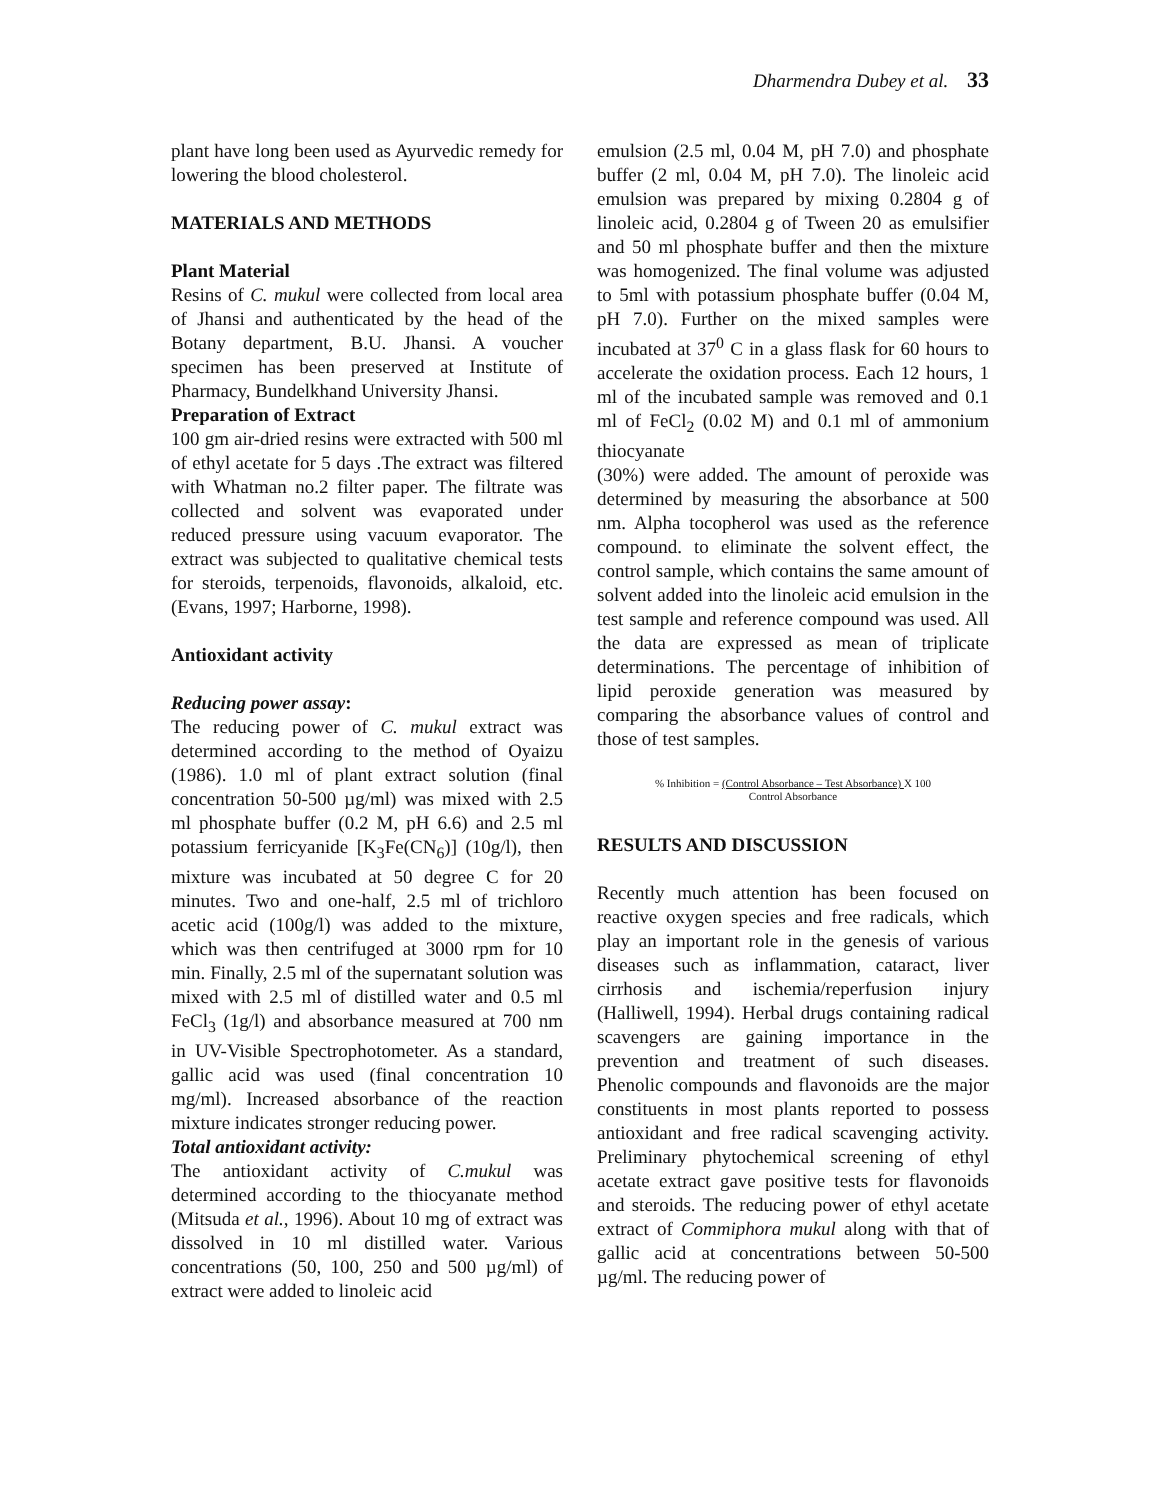Dharmendra Dubey et al. 33
plant have long been used as Ayurvedic remedy for lowering the blood cholesterol.
MATERIALS AND METHODS
Plant Material
Resins of C. mukul were collected from local area of Jhansi and authenticated by the head of the Botany department, B.U. Jhansi. A voucher specimen has been preserved at Institute of Pharmacy, Bundelkhand University Jhansi.
Preparation of Extract
100 gm air-dried resins were extracted with 500 ml of ethyl acetate for 5 days .The extract was filtered with Whatman no.2 filter paper. The filtrate was collected and solvent was evaporated under reduced pressure using vacuum evaporator. The extract was subjected to qualitative chemical tests for steroids, terpenoids, flavonoids, alkaloid, etc. (Evans, 1997; Harborne, 1998).
Antioxidant activity
Reducing power assay:
The reducing power of C. mukul extract was determined according to the method of Oyaizu (1986). 1.0 ml of plant extract solution (final concentration 50-500 µg/ml) was mixed with 2.5 ml phosphate buffer (0.2 M, pH 6.6) and 2.5 ml potassium ferricyanide [K<sub>3</sub>Fe(CN<sub>6</sub>)] (10g/l), then mixture was incubated at 50 degree C for 20 minutes. Two and one-half, 2.5 ml of trichloro acetic acid (100g/l) was added to the mixture, which was then centrifuged at 3000 rpm for 10 min. Finally, 2.5 ml of the supernatant solution was mixed with 2.5 ml of distilled water and 0.5 ml FeCl<sub>3</sub> (1g/l) and absorbance measured at 700 nm in UV-Visible Spectrophotometer. As a standard, gallic acid was used (final concentration 10 mg/ml). Increased absorbance of the reaction mixture indicates stronger reducing power.
Total antioxidant activity:
The antioxidant activity of C.mukul was determined according to the thiocyanate method (Mitsuda et al., 1996). About 10 mg of extract was dissolved in 10 ml distilled water. Various concentrations (50, 100, 250 and 500 µg/ml) of extract were added to linoleic acid
emulsion (2.5 ml, 0.04 M, pH 7.0) and phosphate buffer (2 ml, 0.04 M, pH 7.0). The linoleic acid emulsion was prepared by mixing 0.2804 g of linoleic acid, 0.2804 g of Tween 20 as emulsifier and 50 ml phosphate buffer and then the mixture was homogenized. The final volume was adjusted to 5ml with potassium phosphate buffer (0.04 M, pH 7.0). Further on the mixed samples were incubated at 37<sup>0</sup> C in a glass flask for 60 hours to accelerate the oxidation process. Each 12 hours, 1 ml of the incubated sample was removed and 0.1 ml of FeCl<sub>2</sub> (0.02 M) and 0.1 ml of ammonium thiocyanate
(30%) were added. The amount of peroxide was determined by measuring the absorbance at 500 nm. Alpha tocopherol was used as the reference compound. to eliminate the solvent effect, the control sample, which contains the same amount of solvent added into the linoleic acid emulsion in the test sample and reference compound was used. All the data are expressed as mean of triplicate determinations. The percentage of inhibition of lipid peroxide generation was measured by comparing the absorbance values of control and those of test samples.
% Inhibition = (Control Absorbance – Test Absorbance) X 100
Control Absorbance
RESULTS AND DISCUSSION
Recently much attention has been focused on reactive oxygen species and free radicals, which play an important role in the genesis of various diseases such as inflammation, cataract, liver cirrhosis and ischemia/reperfusion injury (Halliwell, 1994). Herbal drugs containing radical scavengers are gaining importance in the prevention and treatment of such diseases. Phenolic compounds and flavonoids are the major constituents in most plants reported to possess antioxidant and free radical scavenging activity. Preliminary phytochemical screening of ethyl acetate extract gave positive tests for flavonoids and steroids. The reducing power of ethyl acetate extract of Commiphora mukul along with that of gallic acid at concentrations between 50-500 µg/ml. The reducing power of